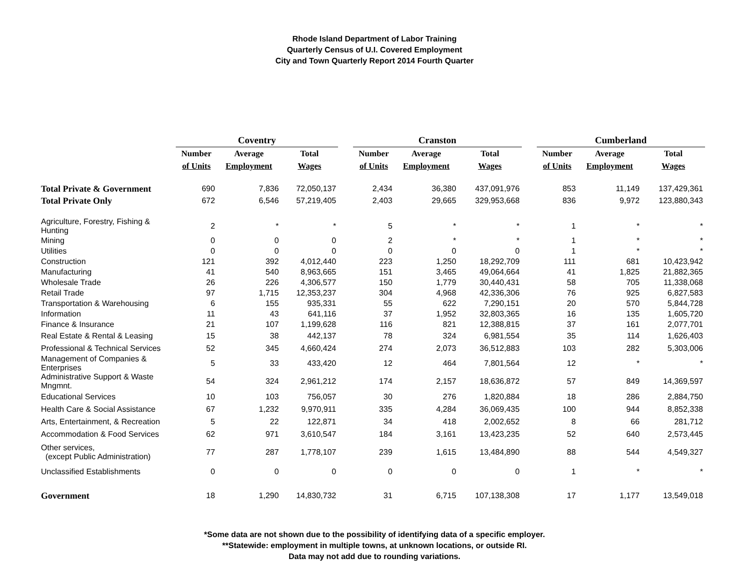Rhode Island Department of Labor Training
Quarterly Census of U.I. Covered Employment
City and Town Quarterly Report 2014 Fourth Quarter
| | Coventry | | | | Cranston | | | | Cumberland | | |
| --- | --- | --- | --- | --- | --- | --- | --- | --- | --- | --- | --- |
| | Number | Average | Total | | Number | Average | Total | | Number | Average | Total |
| | of Units | Employment | Wages | | of Units | Employment | Wages | | of Units | Employment | Wages |
| Total Private & Government | 690 | 7,836 | 72,050,137 | | 2,434 | 36,380 | 437,091,976 | | 853 | 11,149 | 137,429,361 |
| Total Private Only | 672 | 6,546 | 57,219,405 | | 2,403 | 29,665 | 329,953,668 | | 836 | 9,972 | 123,880,343 |
| Agriculture, Forestry, Fishing & Hunting | 2 | * | * | | 5 | * | * | | 1 | * | * |
| Mining | 0 | 0 | 0 | | 2 | * | * | | 1 | * | * |
| Utilities | 0 | 0 | 0 | | 0 | 0 | 0 | | 1 | * | * |
| Construction | 121 | 392 | 4,012,440 | | 223 | 1,250 | 18,292,709 | | 111 | 681 | 10,423,942 |
| Manufacturing | 41 | 540 | 8,963,665 | | 151 | 3,465 | 49,064,664 | | 41 | 1,825 | 21,882,365 |
| Wholesale Trade | 26 | 226 | 4,306,577 | | 150 | 1,779 | 30,440,431 | | 58 | 705 | 11,338,068 |
| Retail Trade | 97 | 1,715 | 12,353,237 | | 304 | 4,968 | 42,336,306 | | 76 | 925 | 6,827,583 |
| Transportation & Warehousing | 6 | 155 | 935,331 | | 55 | 622 | 7,290,151 | | 20 | 570 | 5,844,728 |
| Information | 11 | 43 | 641,116 | | 37 | 1,952 | 32,803,365 | | 16 | 135 | 1,605,720 |
| Finance & Insurance | 21 | 107 | 1,199,628 | | 116 | 821 | 12,388,815 | | 37 | 161 | 2,077,701 |
| Real Estate & Rental & Leasing | 15 | 38 | 442,137 | | 78 | 324 | 6,981,554 | | 35 | 114 | 1,626,403 |
| Professional & Technical Services | 52 | 345 | 4,660,424 | | 274 | 2,073 | 36,512,883 | | 103 | 282 | 5,303,006 |
| Management of Companies & Enterprises | 5 | 33 | 433,420 | | 12 | 464 | 7,801,564 | | 12 | * | * |
| Administrative Support & Waste Mngmnt. | 54 | 324 | 2,961,212 | | 174 | 2,157 | 18,636,872 | | 57 | 849 | 14,369,597 |
| Educational Services | 10 | 103 | 756,057 | | 30 | 276 | 1,820,884 | | 18 | 286 | 2,884,750 |
| Health Care & Social Assistance | 67 | 1,232 | 9,970,911 | | 335 | 4,284 | 36,069,435 | | 100 | 944 | 8,852,338 |
| Arts, Entertainment, & Recreation | 5 | 22 | 122,871 | | 34 | 418 | 2,002,652 | | 8 | 66 | 281,712 |
| Accommodation & Food Services | 62 | 971 | 3,610,547 | | 184 | 3,161 | 13,423,235 | | 52 | 640 | 2,573,445 |
| Other services, (except Public Administration) | 77 | 287 | 1,778,107 | | 239 | 1,615 | 13,484,890 | | 88 | 544 | 4,549,327 |
| Unclassified Establishments | 0 | 0 | 0 | | 0 | 0 | 0 | | 1 | * | * |
| Government | 18 | 1,290 | 14,830,732 | | 31 | 6,715 | 107,138,308 | | 17 | 1,177 | 13,549,018 |
*Some data are not shown due to the possibility of identifying data of a specific employer.
**Statewide: employment in multiple towns, at unknown locations, or outside RI.
Data may not add due to rounding variations.